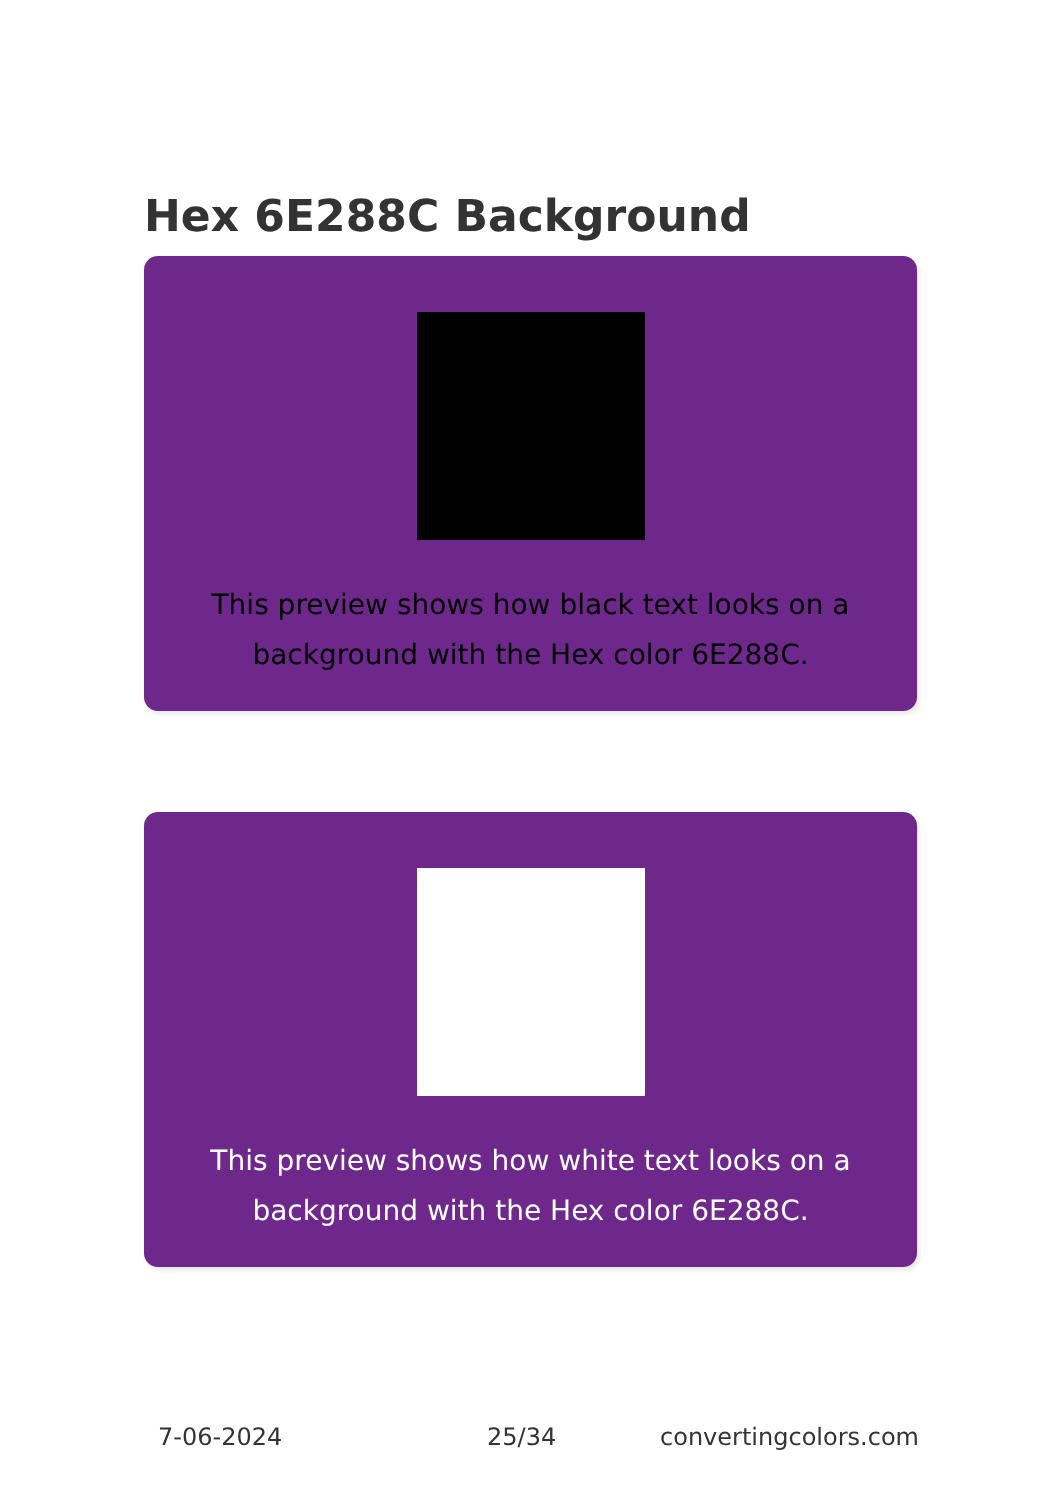Hex 6E288C Background
This preview shows how black text looks on a background with the Hex color 6E288C.
This preview shows how white text looks on a background with the Hex color 6E288C.
7-06-2024 25/34 convertingcolors.com